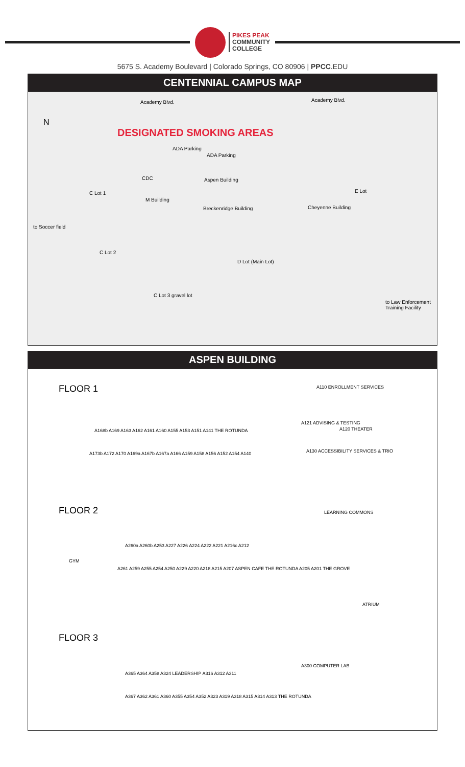PIKES PEAK
COMMUNITY
COLLEGE
5675 S. Academy Boulevard | Colorado Springs, CO 80906 | PPCC.EDU
CENTENNIAL CAMPUS MAP
Academy Blvd. Academy Blvd.
N
DESIGNATED SMOKING AREAS
ADA Parking
ADA Parking
CDC Aspen Building
C Lot 1
M Building
E Lot
Breckenridge Building Cheyenne Building
to Soccer field
C Lot 2
D Lot (Main Lot)
C Lot 3 gravel lot
to Law Enforcement Training Facility
ASPEN BUILDING
FLOOR 1 A110 ENROLLMENT SERVICES
A168b A169 A163 A162 A161 A160 A155 A153 A151 A141 THE ROTUNDA
A121 ADVISING & TESTING
A120 THEATER
A173b A172 A170 A169a A167b A167a A166 A159 A158 A156 A152 A154 A140 A130 ACCESSIBILITY SERVICES & TRIO
FLOOR 2 LEARNING COMMONS
A260a A260b A253 A227 A226 A224 A222 A221 A216c A212
GYM
A261 A259 A255 A254 A250 A229 A220 A218 A215 A207 ASPEN CAFE THE ROTUNDA A205 A201 THE GROVE
ATRIUM
FLOOR 3
A300 COMPUTER LAB
A365 A364 A358 A324 LEADERSHIP A316 A312 A311
A367 A362 A361 A360 A355 A354 A352 A323 A319 A318 A315 A314 A313 THE ROTUNDA